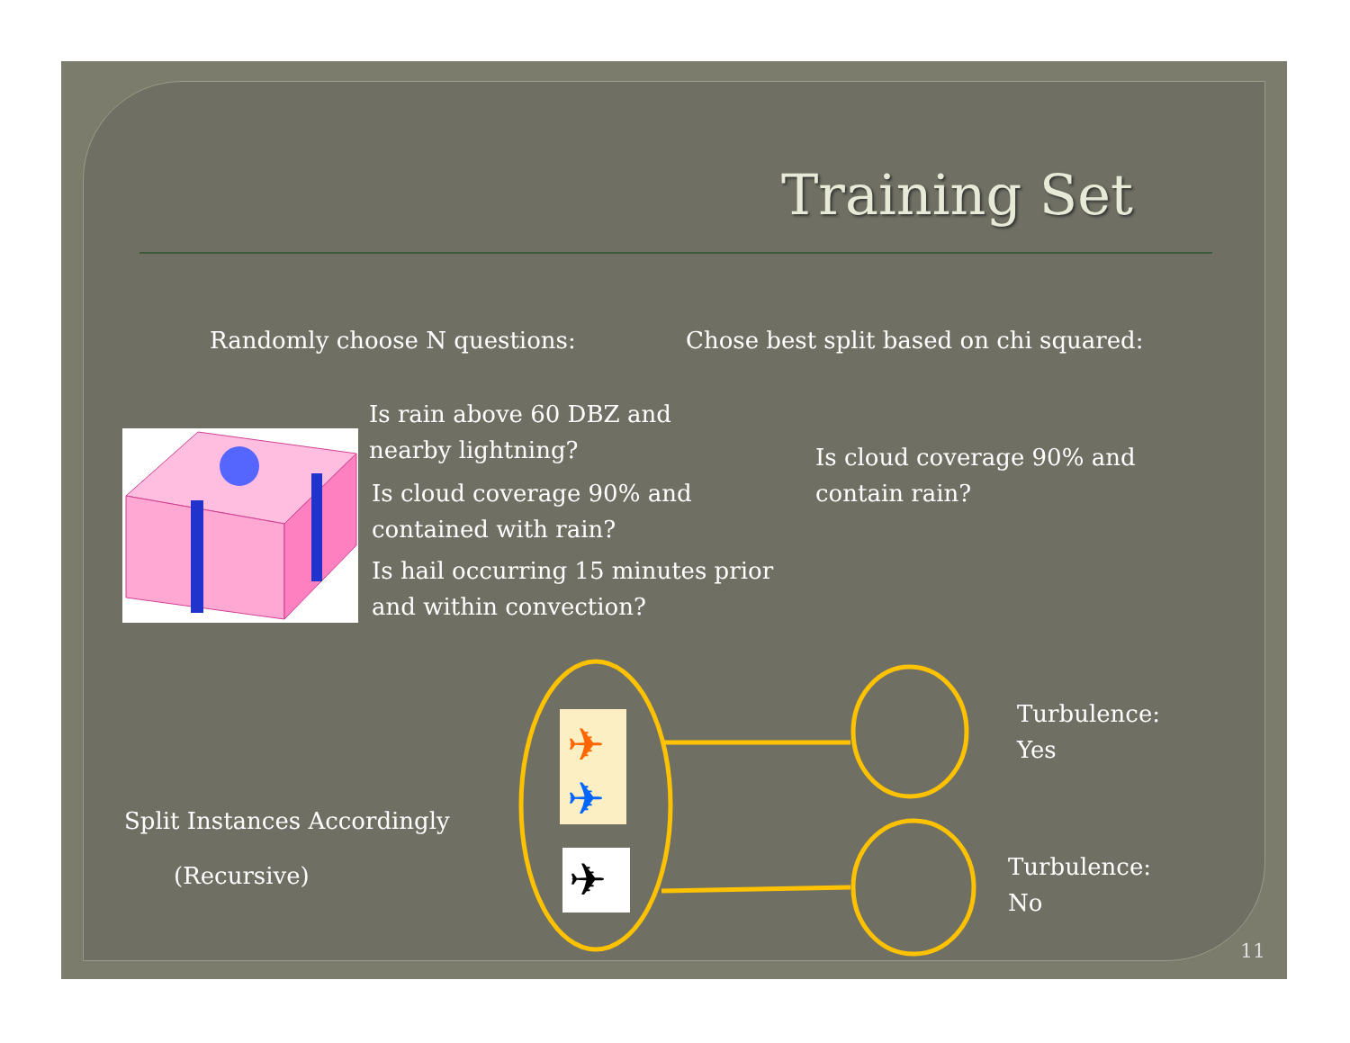Training Set
Randomly choose N questions:
Chose best split based on chi squared:
Is rain above 60 DBZ and
nearby lightning?
Is cloud coverage 90% and
contained with rain?
Is hail occurring 15 minutes prior
and within convection?
Is cloud coverage 90% and
contain rain?
✈
✈
✈
Split Instances Accordingly
(Recursive)
Turbulence:
Yes
Turbulence:
No
11